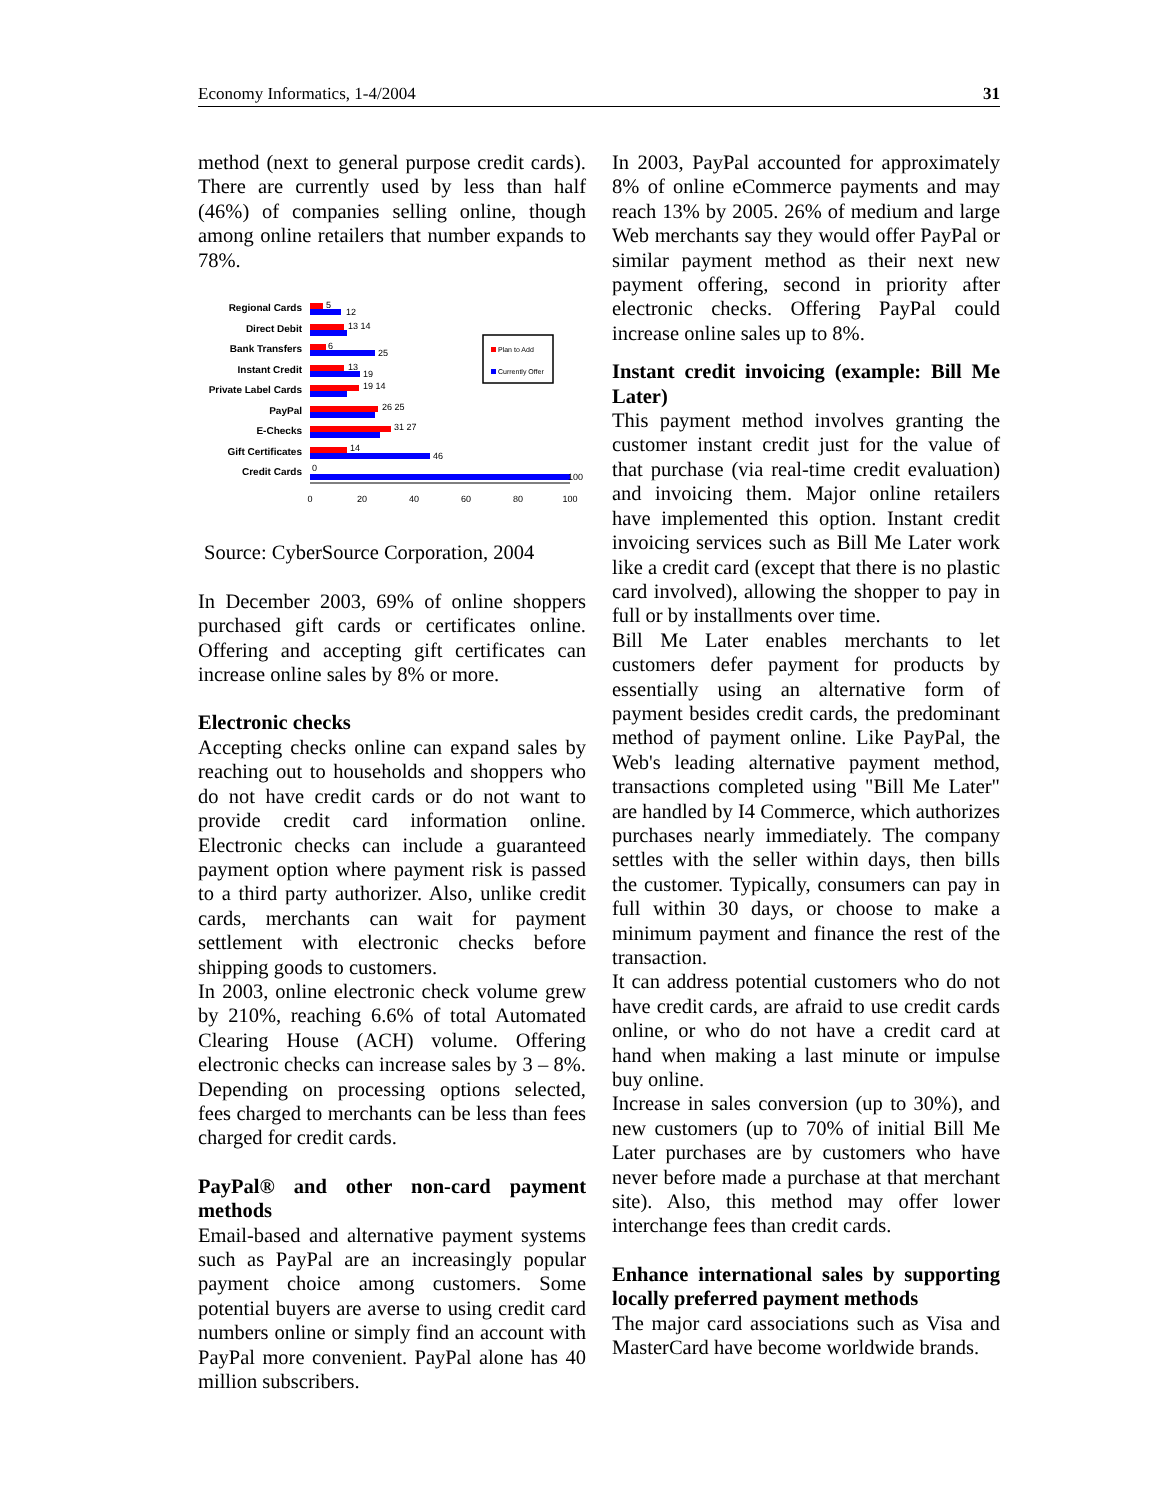Economy Informatics, 1-4/2004 31
method (next to general purpose credit cards). There are currently used by less than half (46%) of companies selling online, though among online retailers that number expands to 78%.
Regional Cards
Direct Debit
Bank Transfers
Instant Credit
Private Label Cards
PayPal
E-Checks
Gift Certificates
Credit Cards
5
12
13 14
6
25
13
19
19 14
26 25
31 27
14
46
0
100
0
20
40
60
80
100
Plan to Add
Currently Offer
Source: CyberSource Corporation, 2004
In December 2003, 69% of online shoppers purchased gift cards or certificates online. Offering and accepting gift certificates can increase online sales by 8% or more.
Electronic checks
Accepting checks online can expand sales by reaching out to households and shoppers who do not have credit cards or do not want to provide credit card information online. Electronic checks can include a guaranteed payment option where payment risk is passed to a third party authorizer. Also, unlike credit cards, merchants can wait for payment settlement with electronic checks before shipping goods to customers.
In 2003, online electronic check volume grew by 210%, reaching 6.6% of total Automated Clearing House (ACH) volume. Offering electronic checks can increase sales by 3 – 8%. Depending on processing options selected, fees charged to merchants can be less than fees charged for credit cards.
PayPal® and other non-card payment methods
Email-based and alternative payment systems such as PayPal are an increasingly popular payment choice among customers. Some potential buyers are averse to using credit card numbers online or simply find an account with PayPal more convenient. PayPal alone has 40 million subscribers.
In 2003, PayPal accounted for approximately 8% of online eCommerce payments and may reach 13% by 2005. 26% of medium and large Web merchants say they would offer PayPal or similar payment method as their next new payment offering, second in priority after electronic checks. Offering PayPal could increase online sales up to 8%.
Instant credit invoicing (example: Bill Me Later)
This payment method involves granting the customer instant credit just for the value of that purchase (via real-time credit evaluation) and invoicing them. Major online retailers have implemented this option. Instant credit invoicing services such as Bill Me Later work like a credit card (except that there is no plastic card involved), allowing the shopper to pay in full or by installments over time.
Bill Me Later enables merchants to let customers defer payment for products by essentially using an alternative form of payment besides credit cards, the predominant method of payment online. Like PayPal, the Web's leading alternative payment method, transactions completed using "Bill Me Later" are handled by I4 Commerce, which authorizes purchases nearly immediately. The company settles with the seller within days, then bills the customer. Typically, consumers can pay in full within 30 days, or choose to make a minimum payment and finance the rest of the transaction.
It can address potential customers who do not have credit cards, are afraid to use credit cards online, or who do not have a credit card at hand when making a last minute or impulse buy online.
Increase in sales conversion (up to 30%), and new customers (up to 70% of initial Bill Me Later purchases are by customers who have never before made a purchase at that merchant site). Also, this method may offer lower interchange fees than credit cards.
Enhance international sales by supporting locally preferred payment methods
The major card associations such as Visa and MasterCard have become worldwide brands.